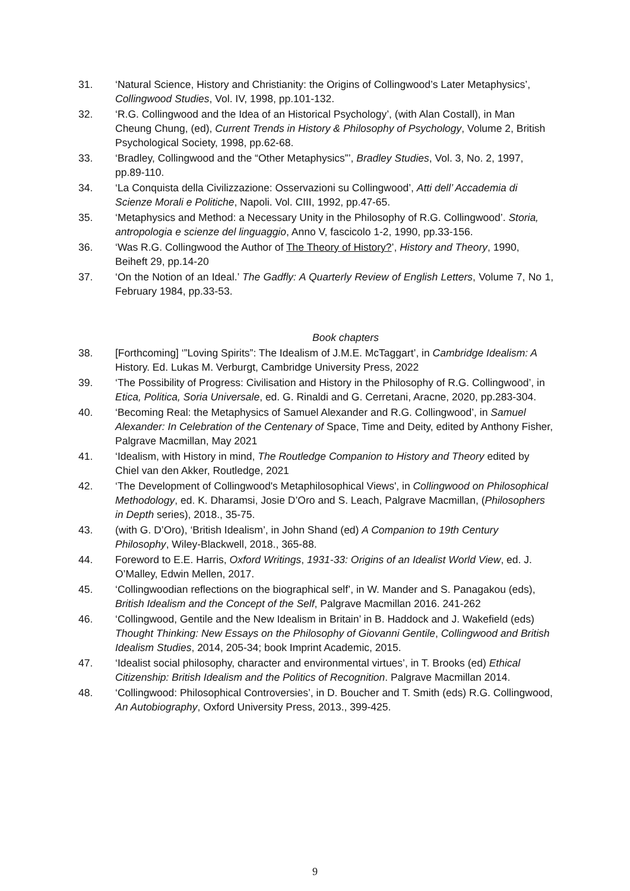31. ‘Natural Science, History and Christianity: the Origins of Collingwood’s Later Metaphysics’, Collingwood Studies, Vol. IV, 1998, pp.101-132.
32. ‘R.G. Collingwood and the Idea of an Historical Psychology’, (with Alan Costall), in Man Cheung Chung, (ed), Current Trends in History & Philosophy of Psychology, Volume 2, British Psychological Society, 1998, pp.62-68.
33. ‘Bradley, Collingwood and the “Other Metaphysics”’, Bradley Studies, Vol. 3, No. 2, 1997, pp.89-110.
34. ‘La Conquista della Civilizzazione: Osservazioni su Collingwood’, Atti dell’ Accademia di Scienze Morali e Politiche, Napoli. Vol. CIII, 1992, pp.47-65.
35. ‘Metaphysics and Method: a Necessary Unity in the Philosophy of R.G. Collingwood’. Storia, antropologia e scienze del linguaggio, Anno V, fascicolo 1-2, 1990, pp.33-156.
36. ‘Was R.G. Collingwood the Author of The Theory of History?’, History and Theory, 1990, Beiheft 29, pp.14-20
37. ‘On the Notion of an Ideal.’ The Gadfly: A Quarterly Review of English Letters, Volume 7, No 1, February 1984, pp.33-53.
Book chapters
38. [Forthcoming] ‘”Loving Spirits”: The Idealism of J.M.E. McTaggart’, in Cambridge Idealism: A History. Ed. Lukas M. Verburgt, Cambridge University Press, 2022
39. ‘The Possibility of Progress: Civilisation and History in the Philosophy of R.G. Collingwood’, in Etica, Politica, Soria Universale, ed. G. Rinaldi and G. Cerretani, Aracne, 2020, pp.283-304.
40. ‘Becoming Real: the Metaphysics of Samuel Alexander and R.G. Collingwood’, in Samuel Alexander: In Celebration of the Centenary of Space, Time and Deity, edited by Anthony Fisher, Palgrave Macmillan, May 2021
41. ‘Idealism, with History in mind, The Routledge Companion to History and Theory edited by Chiel van den Akker, Routledge, 2021
42. ‘The Development of Collingwood's Metaphilosophical Views', in Collingwood on Philosophical Methodology, ed. K. Dharamsi, Josie D’Oro and S. Leach, Palgrave Macmillan, (Philosophers in Depth series), 2018., 35-75.
43. (with G. D’Oro), ‘British Idealism’, in John Shand (ed) A Companion to 19th Century Philosophy, Wiley-Blackwell, 2018., 365-88.
44. Foreword to E.E. Harris, Oxford Writings, 1931-33: Origins of an Idealist World View, ed. J. O’Malley, Edwin Mellen, 2017.
45. ‘Collingwoodian reflections on the biographical self’, in W. Mander and S. Panagakou (eds), British Idealism and the Concept of the Self, Palgrave Macmillan 2016. 241-262
46. ‘Collingwood, Gentile and the New Idealism in Britain’ in B. Haddock and J. Wakefield (eds) Thought Thinking: New Essays on the Philosophy of Giovanni Gentile, Collingwood and British Idealism Studies, 2014, 205-34; book Imprint Academic, 2015.
47. ‘Idealist social philosophy, character and environmental virtues’, in T. Brooks (ed) Ethical Citizenship: British Idealism and the Politics of Recognition. Palgrave Macmillan 2014.
48. ‘Collingwood: Philosophical Controversies’, in D. Boucher and T. Smith (eds) R.G. Collingwood, An Autobiography, Oxford University Press, 2013., 399-425.
9